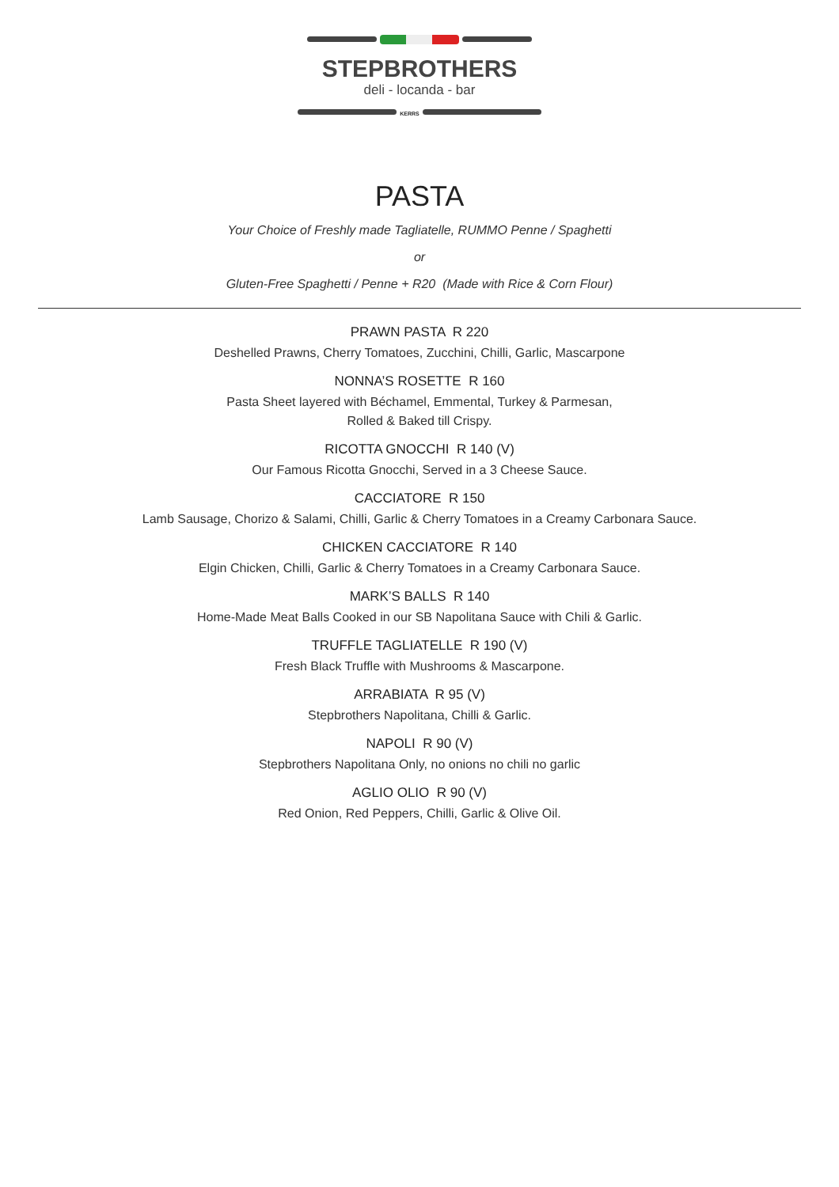STEPBROTHERS
deli - locanda - bar
KERRS
PASTA
Your Choice of Freshly made Tagliatelle, RUMMO Penne / Spaghetti
or
Gluten-Free Spaghetti / Penne + R20 (Made with Rice & Corn Flour)
PRAWN PASTA R 220
Deshelled Prawns, Cherry Tomatoes, Zucchini, Chilli, Garlic, Mascarpone
NONNA’S ROSETTE R 160
Pasta Sheet layered with Béchamel, Emmental, Turkey & Parmesan,
Rolled & Baked till Crispy.
RICOTTA GNOCCHI R 140 (V)
Our Famous Ricotta Gnocchi, Served in a 3 Cheese Sauce.
CACCIATORE R 150
Lamb Sausage, Chorizo & Salami, Chilli, Garlic & Cherry Tomatoes in a Creamy Carbonara Sauce.
CHICKEN CACCIATORE R 140
Elgin Chicken, Chilli, Garlic & Cherry Tomatoes in a Creamy Carbonara Sauce.
MARK’S BALLS R 140
Home-Made Meat Balls Cooked in our SB Napolitana Sauce with Chili & Garlic.
TRUFFLE TAGLIATELLE R 190 (V)
Fresh Black Truffle with Mushrooms & Mascarpone.
ARRABIATA R 95 (V)
Stepbrothers Napolitana, Chilli & Garlic.
NAPOLI R 90 (V)
Stepbrothers Napolitana Only, no onions no chili no garlic
AGLIO OLIO R 90 (V)
Red Onion, Red Peppers, Chilli, Garlic & Olive Oil.